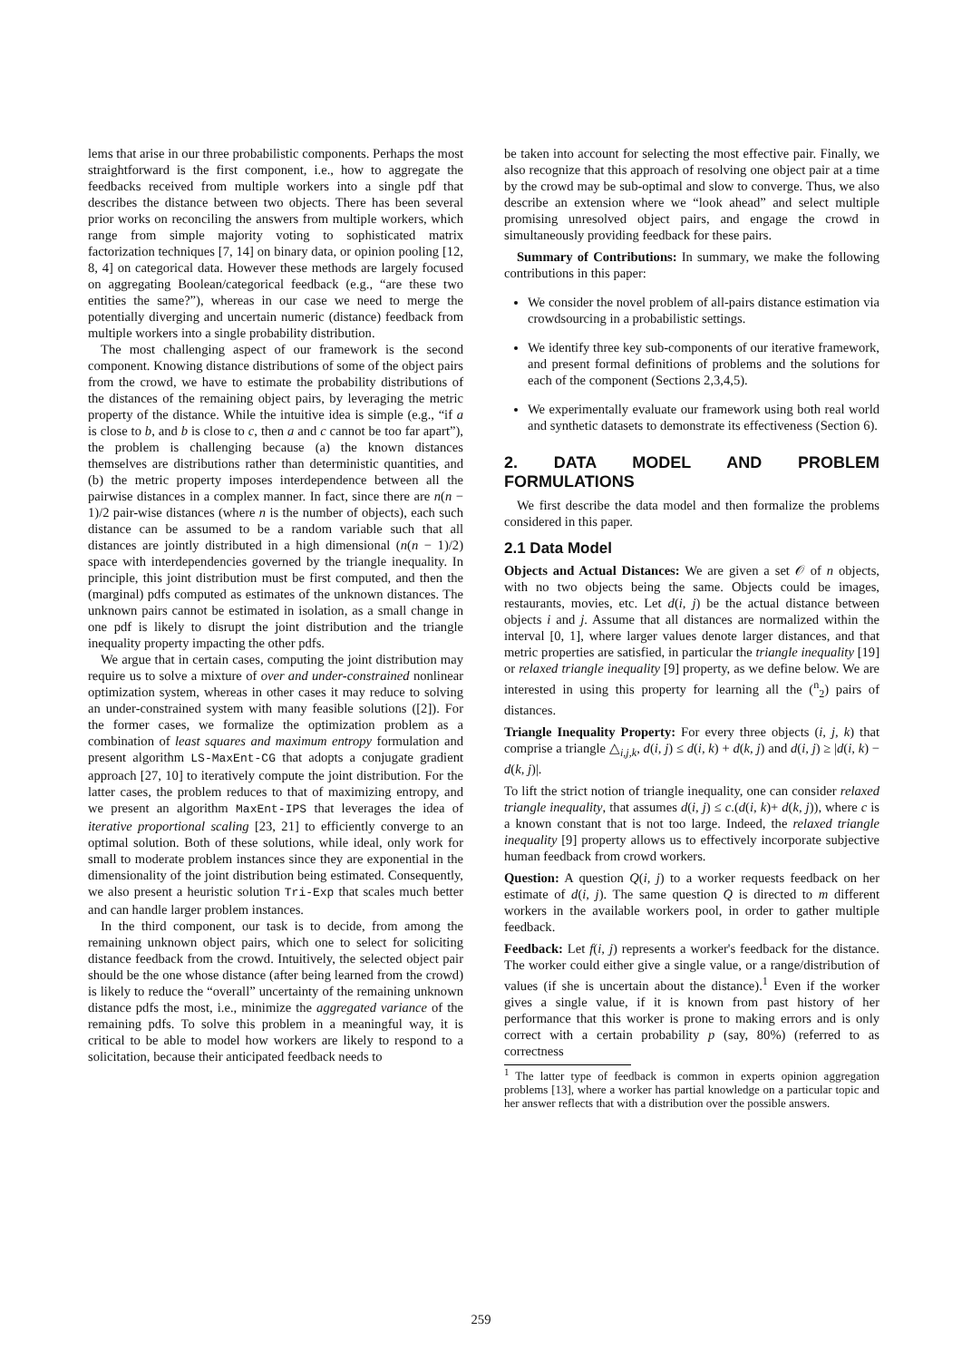lems that arise in our three probabilistic components. Perhaps the most straightforward is the first component, i.e., how to aggregate the feedbacks received from multiple workers into a single pdf that describes the distance between two objects. There has been several prior works on reconciling the answers from multiple workers, which range from simple majority voting to sophisticated matrix factorization techniques [7, 14] on binary data, or opinion pooling [12, 8, 4] on categorical data. However these methods are largely focused on aggregating Boolean/categorical feedback (e.g., “are these two entities the same?”), whereas in our case we need to merge the potentially diverging and uncertain numeric (distance) feedback from multiple workers into a single probability distribution.
The most challenging aspect of our framework is the second component. Knowing distance distributions of some of the object pairs from the crowd, we have to estimate the probability distributions of the distances of the remaining object pairs, by leveraging the metric property of the distance. While the intuitive idea is simple (e.g., “if a is close to b, and b is close to c, then a and c cannot be too far apart”), the problem is challenging because (a) the known distances themselves are distributions rather than deterministic quantities, and (b) the metric property imposes interdependence between all the pairwise distances in a complex manner. In fact, since there are n(n − 1)/2 pair-wise distances (where n is the number of objects), each such distance can be assumed to be a random variable such that all distances are jointly distributed in a high dimensional (n(n − 1)/2) space with interdependencies governed by the triangle inequality. In principle, this joint distribution must be first computed, and then the (marginal) pdfs computed as estimates of the unknown distances. The unknown pairs cannot be estimated in isolation, as a small change in one pdf is likely to disrupt the joint distribution and the triangle inequality property impacting the other pdfs.
We argue that in certain cases, computing the joint distribution may require us to solve a mixture of over and under-constrained nonlinear optimization system, whereas in other cases it may reduce to solving an under-constrained system with many feasible solutions ([2]). For the former cases, we formalize the optimization problem as a combination of least squares and maximum entropy formulation and present algorithm LS-MaxEnt-CG that adopts a conjugate gradient approach [27, 10] to iteratively compute the joint distribution. For the latter cases, the problem reduces to that of maximizing entropy, and we present an algorithm MaxEnt-IPS that leverages the idea of iterative proportional scaling [23, 21] to efficiently converge to an optimal solution. Both of these solutions, while ideal, only work for small to moderate problem instances since they are exponential in the dimensionality of the joint distribution being estimated. Consequently, we also present a heuristic solution Tri-Exp that scales much better and can handle larger problem instances.
In the third component, our task is to decide, from among the remaining unknown object pairs, which one to select for soliciting distance feedback from the crowd. Intuitively, the selected object pair should be the one whose distance (after being learned from the crowd) is likely to reduce the “overall” uncertainty of the remaining unknown distance pdfs the most, i.e., minimize the aggregated variance of the remaining pdfs. To solve this problem in a meaningful way, it is critical to be able to model how workers are likely to respond to a solicitation, because their anticipated feedback needs to
be taken into account for selecting the most effective pair. Finally, we also recognize that this approach of resolving one object pair at a time by the crowd may be sub-optimal and slow to converge. Thus, we also describe an extension where we “look ahead” and select multiple promising unresolved object pairs, and engage the crowd in simultaneously providing feedback for these pairs.
Summary of Contributions: In summary, we make the following contributions in this paper:
We consider the novel problem of all-pairs distance estimation via crowdsourcing in a probabilistic settings.
We identify three key sub-components of our iterative framework, and present formal definitions of problems and the solutions for each of the component (Sections 2,3,4,5).
We experimentally evaluate our framework using both real world and synthetic datasets to demonstrate its effectiveness (Section 6).
2. DATA MODEL AND PROBLEM FORMULATIONS
We first describe the data model and then formalize the problems considered in this paper.
2.1 Data Model
Objects and Actual Distances: We are given a set 𝒪 of n objects, with no two objects being the same. Objects could be images, restaurants, movies, etc. Let d(i, j) be the actual distance between objects i and j. Assume that all distances are normalized within the interval [0, 1], where larger values denote larger distances, and that metric properties are satisfied, in particular the triangle inequality [19] or relaxed triangle inequality [9] property, as we define below. We are interested in using this property for learning all the (<sup>n</sup><sub>2</sub>) pairs of distances.
Triangle Inequality Property: For every three objects (i, j, k) that comprise a triangle △<sub>i,j,k</sub>, d(i, j) ≤ d(i, k) + d(k, j) and d(i, j) ≥ |d(i, k) − d(k, j)|.
To lift the strict notion of triangle inequality, one can consider relaxed triangle inequality, that assumes d(i, j) ≤ c.(d(i, k)+ d(k, j)), where c is a known constant that is not too large. Indeed, the relaxed triangle inequality [9] property allows us to effectively incorporate subjective human feedback from crowd workers.
Question: A question Q(i, j) to a worker requests feedback on her estimate of d(i, j). The same question Q is directed to m different workers in the available workers pool, in order to gather multiple feedback.
Feedback: Let f(i, j) represents a worker's feedback for the distance. The worker could either give a single value, or a range/distribution of values (if she is uncertain about the distance).<sup>1</sup> Even if the worker gives a single value, if it is known from past history of her performance that this worker is prone to making errors and is only correct with a certain probability p (say, 80%) (referred to as correctness
<sup>1</sup> The latter type of feedback is common in experts opinion aggregation problems [13], where a worker has partial knowledge on a particular topic and her answer reflects that with a distribution over the possible answers.
259